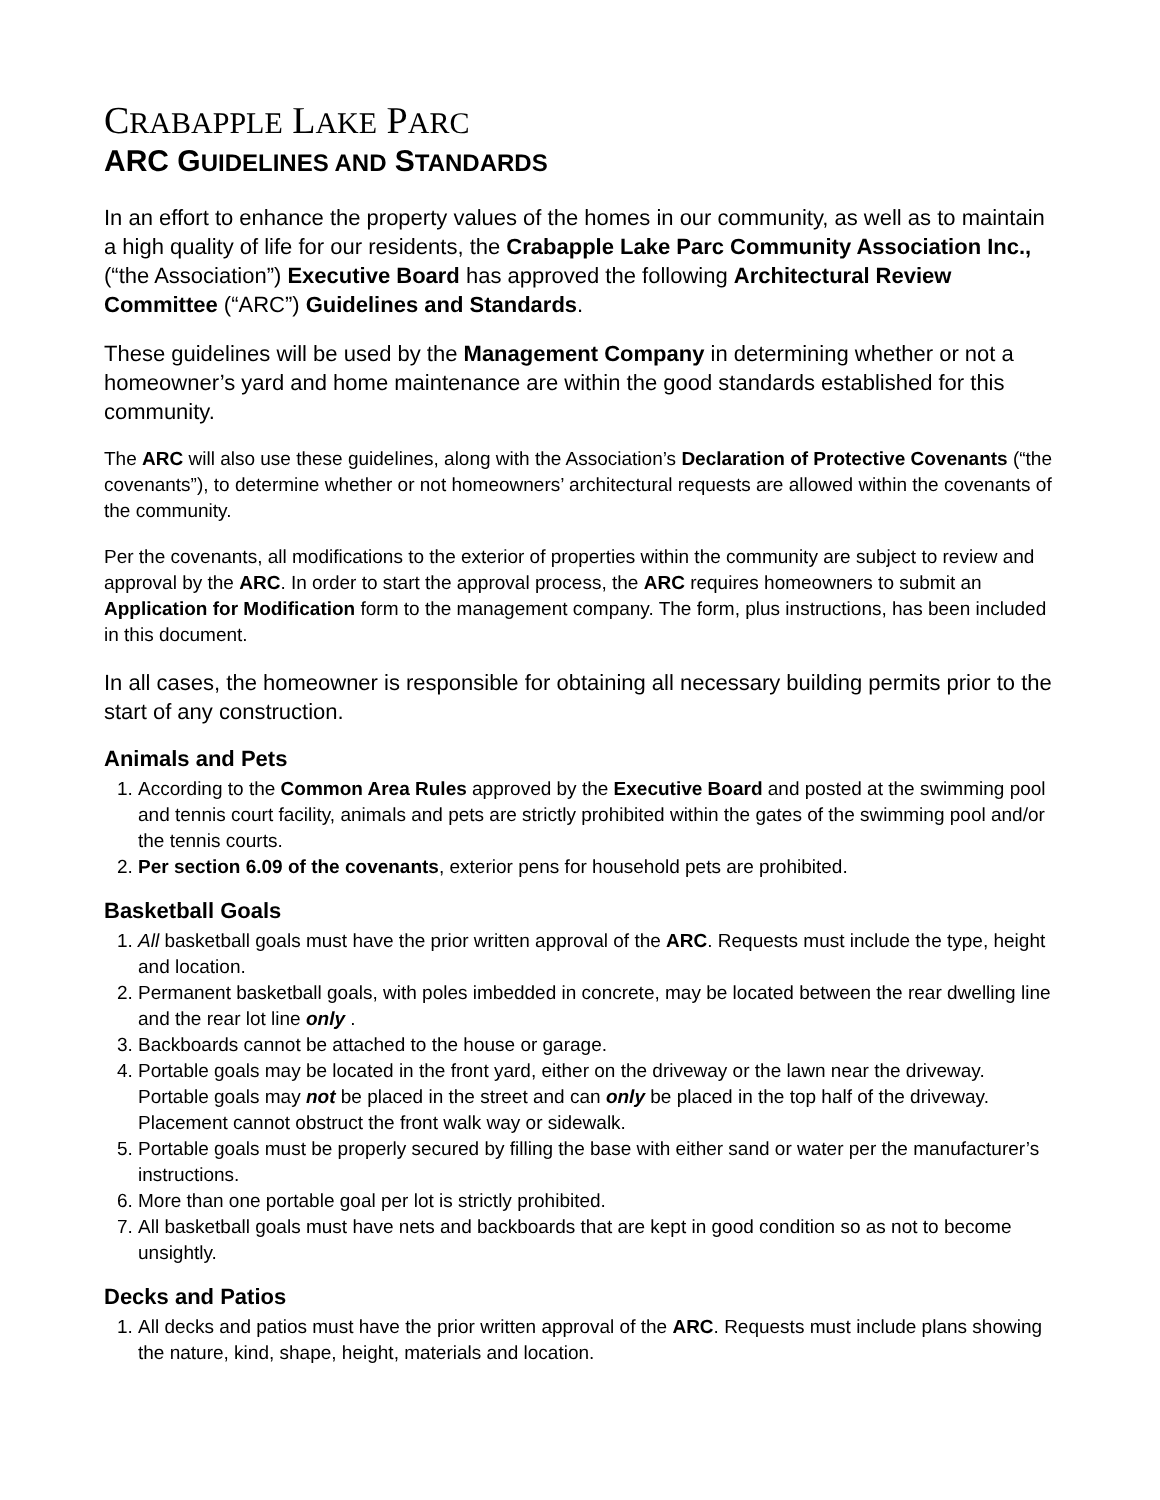CRABAPPLE LAKE PARC
ARC GUIDELINES AND STANDARDS
In an effort to enhance the property values of the homes in our community, as well as to maintain a high quality of life for our residents, the Crabapple Lake Parc Community Association Inc., (“the Association”) Executive Board has approved the following Architectural Review Committee (“ARC”) Guidelines and Standards.
These guidelines will be used by the Management Company in determining whether or not a homeowner’s yard and home maintenance are within the good standards established for this community.
The ARC will also use these guidelines, along with the Association’s Declaration of Protective Covenants (“the covenants”), to determine whether or not homeowners’ architectural requests are allowed within the covenants of the community.
Per the covenants, all modifications to the exterior of properties within the community are subject to review and approval by the ARC. In order to start the approval process, the ARC requires homeowners to submit an Application for Modification form to the management company. The form, plus instructions, has been included in this document.
In all cases, the homeowner is responsible for obtaining all necessary building permits prior to the start of any construction.
Animals and Pets
1. According to the Common Area Rules approved by the Executive Board and posted at the swimming pool and tennis court facility, animals and pets are strictly prohibited within the gates of the swimming pool and/or the tennis courts.
2. Per section 6.09 of the covenants, exterior pens for household pets are prohibited.
Basketball Goals
1. All basketball goals must have the prior written approval of the ARC. Requests must include the type, height and location.
2. Permanent basketball goals, with poles imbedded in concrete, may be located between the rear dwelling line and the rear lot line only .
3. Backboards cannot be attached to the house or garage.
4. Portable goals may be located in the front yard, either on the driveway or the lawn near the driveway. Portable goals may not be placed in the street and can only be placed in the top half of the driveway. Placement cannot obstruct the front walk way or sidewalk.
5. Portable goals must be properly secured by filling the base with either sand or water per the manufacturer’s instructions.
6. More than one portable goal per lot is strictly prohibited.
7. All basketball goals must have nets and backboards that are kept in good condition so as not to become unsightly.
Decks and Patios
1. All decks and patios must have the prior written approval of the ARC. Requests must include plans showing the nature, kind, shape, height, materials and location.